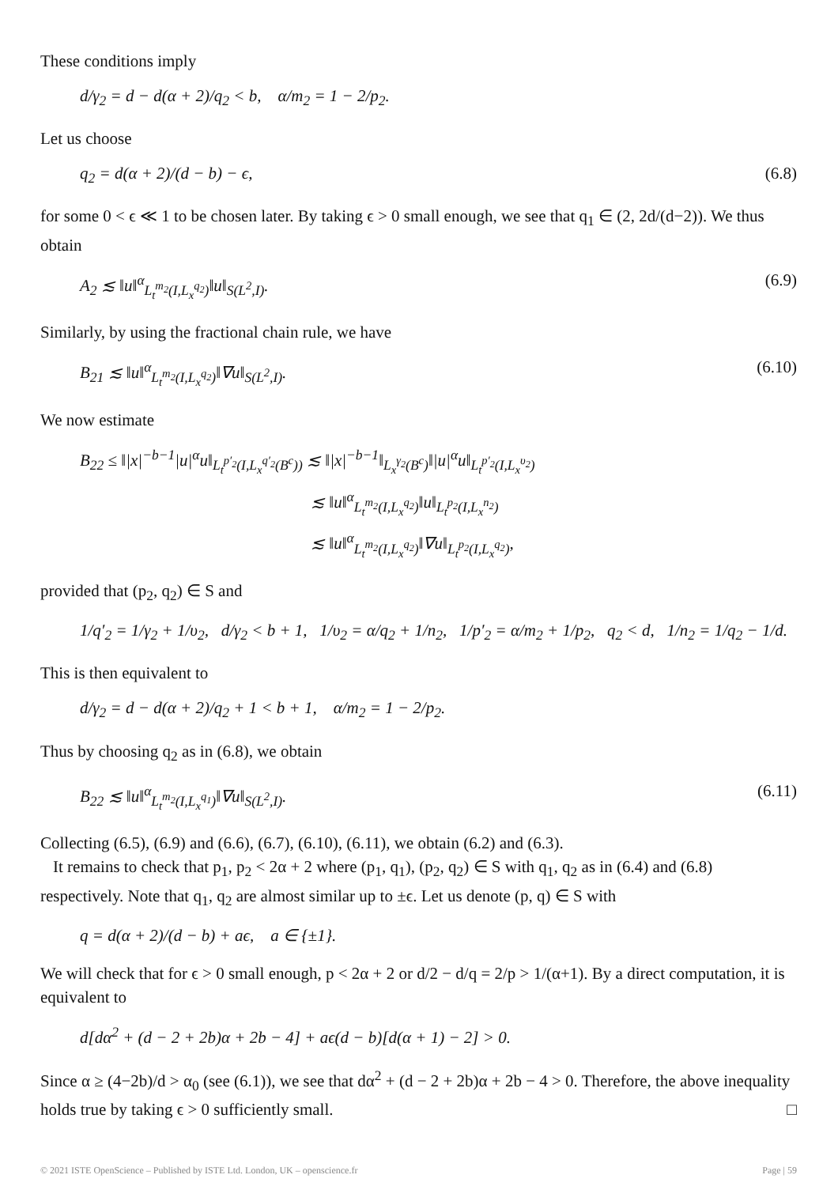These conditions imply
d/γ<sub>2</sub> = d − d(α + 2)/q<sub>2</sub> < b, α/m<sub>2</sub> = 1 − 2/p<sub>2</sub>.
Let us choose
q<sub>2</sub> = d(α + 2)/(d − b) − ϵ, (6.8)
for some 0 < ϵ ≪ 1 to be chosen later. By taking ϵ > 0 small enough, we see that q<sub>1</sub> ∈ (2, 2d/(d−2)). We thus obtain
A<sub>2</sub> ≲ ‖u‖<sup>α</sup><sub>L<sub>t</sub><sup>m<sub>2</sub></sup>(I,L<sub>x</sub><sup>q<sub>2</sub></sup>)</sub>‖u‖<sub>S(L<sup>2</sup>,I)</sub>. (6.9)
Similarly, by using the fractional chain rule, we have
B<sub>21</sub> ≲ ‖u‖<sup>α</sup><sub>L<sub>t</sub><sup>m<sub>2</sub></sup>(I,L<sub>x</sub><sup>q<sub>2</sub></sup>)</sub>‖∇u‖<sub>S(L<sup>2</sup>,I)</sub>. (6.10)
We now estimate
B<sub>22</sub> ≤ ‖|x|<sup>−b−1</sup>|u|<sup>α</sup>u‖<sub>L<sub>t</sub><sup>p′<sub>2</sub></sup>(I,L<sub>x</sub><sup>q′<sub>2</sub></sup>(B<sup>c</sup>))</sub> ≲ ‖|x|<sup>−b−1</sup>‖<sub>L<sub>x</sub><sup>γ<sub>2</sub></sup>(B<sup>c</sup>)</sub>‖|u|<sup>α</sup>u‖<sub>L<sub>t</sub><sup>p′<sub>2</sub></sup>(I,L<sub>x</sub><sup>υ<sub>2</sub></sup>)</sub>
≲ ‖u‖<sup>α</sup><sub>L<sub>t</sub><sup>m<sub>2</sub></sup>(I,L<sub>x</sub><sup>q<sub>2</sub></sup>)</sub>‖u‖<sub>L<sub>t</sub><sup>p<sub>2</sub></sup>(I,L<sub>x</sub><sup>n<sub>2</sub></sup>)</sub>
≲ ‖u‖<sup>α</sup><sub>L<sub>t</sub><sup>m<sub>2</sub></sup>(I,L<sub>x</sub><sup>q<sub>2</sub></sup>)</sub>‖∇u‖<sub>L<sub>t</sub><sup>p<sub>2</sub></sup>(I,L<sub>x</sub><sup>q<sub>2</sub></sup>)</sub>,
provided that (p<sub>2</sub>, q<sub>2</sub>) ∈ S and
1/q′<sub>2</sub> = 1/γ<sub>2</sub> + 1/υ<sub>2</sub>, d/γ<sub>2</sub> < b + 1, 1/υ<sub>2</sub> = α/q<sub>2</sub> + 1/n<sub>2</sub>, 1/p′<sub>2</sub> = α/m<sub>2</sub> + 1/p<sub>2</sub>, q<sub>2</sub> < d, 1/n<sub>2</sub> = 1/q<sub>2</sub> − 1/d.
This is then equivalent to
d/γ<sub>2</sub> = d − d(α + 2)/q<sub>2</sub> + 1 < b + 1, α/m<sub>2</sub> = 1 − 2/p<sub>2</sub>.
Thus by choosing q<sub>2</sub> as in (6.8), we obtain
B<sub>22</sub> ≲ ‖u‖<sup>α</sup><sub>L<sub>t</sub><sup>m<sub>2</sub></sup>(I,L<sub>x</sub><sup>q<sub>1</sub></sup>)</sub>‖∇u‖<sub>S(L<sup>2</sup>,I)</sub>. (6.11)
Collecting (6.5), (6.9) and (6.6), (6.7), (6.10), (6.11), we obtain (6.2) and (6.3).
It remains to check that p<sub>1</sub>, p<sub>2</sub> < 2α + 2 where (p<sub>1</sub>, q<sub>1</sub>), (p<sub>2</sub>, q<sub>2</sub>) ∈ S with q<sub>1</sub>, q<sub>2</sub> as in (6.4) and (6.8) respectively. Note that q<sub>1</sub>, q<sub>2</sub> are almost similar up to ±ϵ. Let us denote (p, q) ∈ S with
q = d(α + 2)/(d − b) + aϵ, a ∈ {±1}.
We will check that for ϵ > 0 small enough, p < 2α + 2 or d/2 − d/q = 2/p > 1/(α+1). By a direct computation, it is equivalent to
d[dα<sup>2</sup> + (d − 2 + 2b)α + 2b − 4] + aϵ(d − b)[d(α + 1) − 2] > 0.
Since α ≥ (4−2b)/d > α<sub>0</sub> (see (6.1)), we see that dα<sup>2</sup> + (d − 2 + 2b)α + 2b − 4 > 0. Therefore, the above inequality holds true by taking ϵ > 0 sufficiently small. □
© 2021 ISTE OpenScience – Published by ISTE Ltd. London, UK – openscience.fr Page | 59